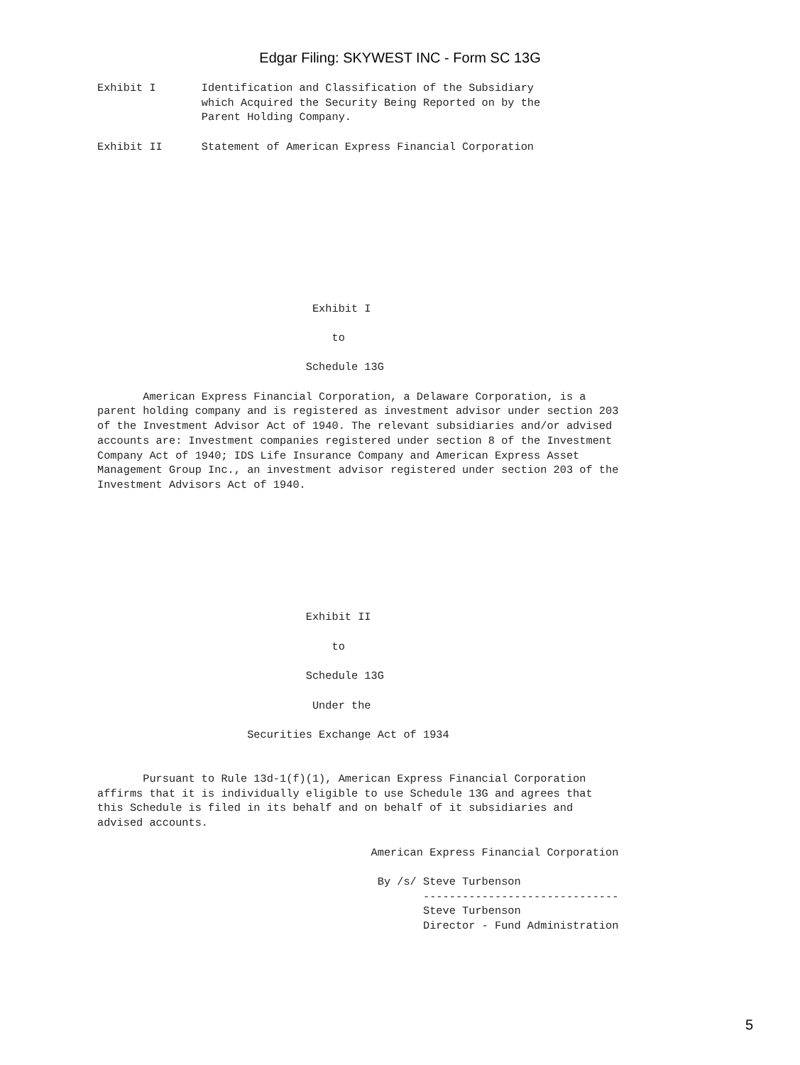Edgar Filing: SKYWEST INC - Form SC 13G
Exhibit I       Identification and Classification of the Subsidiary
                which Acquired the Security Being Reported on by the
                Parent Holding Company.

Exhibit II      Statement of American Express Financial Corporation










                                 Exhibit I

                                    to

                                Schedule 13G

       American Express Financial Corporation, a Delaware Corporation, is a
parent holding company and is registered as investment advisor under section 203
of the Investment Advisor Act of 1940. The relevant subsidiaries and/or advised
accounts are: Investment companies registered under section 8 of the Investment
Company Act of 1940; IDS Life Insurance Company and American Express Asset
Management Group Inc., an investment advisor registered under section 203 of the
Investment Advisors Act of 1940.








                                Exhibit II

                                    to

                                Schedule 13G

                                 Under the

                       Securities Exchange Act of 1934


       Pursuant to Rule 13d-1(f)(1), American Express Financial Corporation
affirms that it is individually eligible to use Schedule 13G and agrees that
this Schedule is filed in its behalf and on behalf of it subsidiaries and
advised accounts.

                                          American Express Financial Corporation

                                           By /s/ Steve Turbenson
                                                  ------------------------------
                                                  Steve Turbenson
                                                  Director - Fund Administration
5